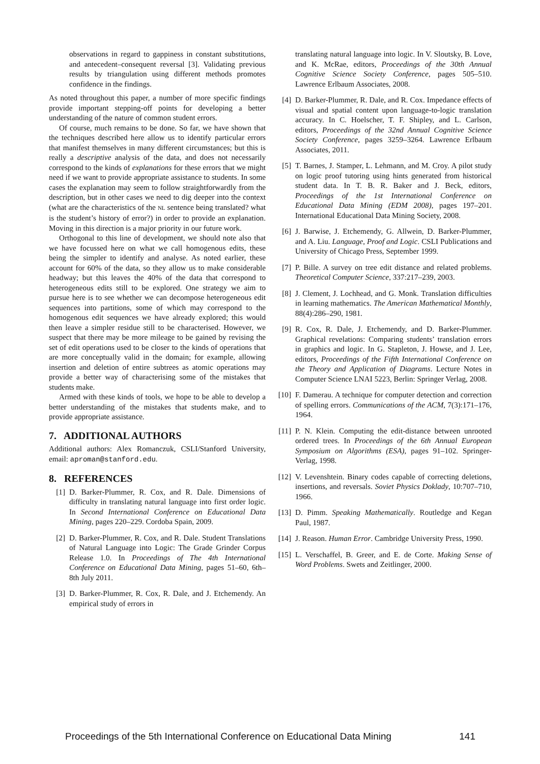observations in regard to gappiness in constant substitutions, and antecedent–consequent reversal [3]. Validating previous results by triangulation using different methods promotes confidence in the findings.
As noted throughout this paper, a number of more specific findings provide important stepping-off points for developing a better understanding of the nature of common student errors.
Of course, much remains to be done. So far, we have shown that the techniques described here allow us to identify particular errors that manifest themselves in many different circumstances; but this is really a descriptive analysis of the data, and does not necessarily correspond to the kinds of explanations for these errors that we might need if we want to provide appropriate assistance to students. In some cases the explanation may seem to follow straightforwardly from the description, but in other cases we need to dig deeper into the context (what are the characteristics of the NL sentence being translated? what is the student’s history of error?) in order to provide an explanation. Moving in this direction is a major priority in our future work.
Orthogonal to this line of development, we should note also that we have focussed here on what we call homogenous edits, these being the simpler to identify and analyse. As noted earlier, these account for 60% of the data, so they allow us to make considerable headway; but this leaves the 40% of the data that correspond to heterogeneous edits still to be explored. One strategy we aim to pursue here is to see whether we can decompose heterogeneous edit sequences into partitions, some of which may correspond to the homogenous edit sequences we have already explored; this would then leave a simpler residue still to be characterised. However, we suspect that there may be more mileage to be gained by revising the set of edit operations used to be closer to the kinds of operations that are more conceptually valid in the domain; for example, allowing insertion and deletion of entire subtrees as atomic operations may provide a better way of characterising some of the mistakes that students make.
Armed with these kinds of tools, we hope to be able to develop a better understanding of the mistakes that students make, and to provide appropriate assistance.
7. ADDITIONAL AUTHORS
Additional authors: Alex Romanczuk, CSLI/Stanford University, email: aproman@stanford.edu.
8. REFERENCES
[1] D. Barker-Plummer, R. Cox, and R. Dale. Dimensions of difficulty in translating natural language into first order logic. In Second International Conference on Educational Data Mining, pages 220–229. Cordoba Spain, 2009.
[2] D. Barker-Plummer, R. Cox, and R. Dale. Student Translations of Natural Language into Logic: The Grade Grinder Corpus Release 1.0. In Proceedings of The 4th International Conference on Educational Data Mining, pages 51–60, 6th–8th July 2011.
[3] D. Barker-Plummer, R. Cox, R. Dale, and J. Etchemendy. An empirical study of errors in
translating natural language into logic. In V. Sloutsky, B. Love, and K. McRae, editors, Proceedings of the 30th Annual Cognitive Science Society Conference, pages 505–510. Lawrence Erlbaum Associates, 2008.
[4] D. Barker-Plummer, R. Dale, and R. Cox. Impedance effects of visual and spatial content upon language-to-logic translation accuracy. In C. Hoelscher, T. F. Shipley, and L. Carlson, editors, Proceedings of the 32nd Annual Cognitive Science Society Conference, pages 3259–3264. Lawrence Erlbaum Associates, 2011.
[5] T. Barnes, J. Stamper, L. Lehmann, and M. Croy. A pilot study on logic proof tutoring using hints generated from historical student data. In T. B. R. Baker and J. Beck, editors, Proceedings of the 1st International Conference on Educational Data Mining (EDM 2008), pages 197–201. International Educational Data Mining Society, 2008.
[6] J. Barwise, J. Etchemendy, G. Allwein, D. Barker-Plummer, and A. Liu. Language, Proof and Logic. CSLI Publications and University of Chicago Press, September 1999.
[7] P. Bille. A survey on tree edit distance and related problems. Theoretical Computer Science, 337:217–239, 2003.
[8] J. Clement, J. Lochhead, and G. Monk. Translation difficulties in learning mathematics. The American Mathematical Monthly, 88(4):286–290, 1981.
[9] R. Cox, R. Dale, J. Etchemendy, and D. Barker-Plummer. Graphical revelations: Comparing students’ translation errors in graphics and logic. In G. Stapleton, J. Howse, and J. Lee, editors, Proceedings of the Fifth International Conference on the Theory and Application of Diagrams. Lecture Notes in Computer Science LNAI 5223, Berlin: Springer Verlag, 2008.
[10] F. Damerau. A technique for computer detection and correction of spelling errors. Communications of the ACM, 7(3):171–176, 1964.
[11] P. N. Klein. Computing the edit-distance between unrooted ordered trees. In Proceedings of the 6th Annual European Symposium on Algorithms (ESA), pages 91–102. Springer-Verlag, 1998.
[12] V. Levenshtein. Binary codes capable of correcting deletions, insertions, and reversals. Soviet Physics Doklady, 10:707–710, 1966.
[13] D. Pimm. Speaking Mathematically. Routledge and Kegan Paul, 1987.
[14] J. Reason. Human Error. Cambridge University Press, 1990.
[15] L. Verschaffel, B. Greer, and E. de Corte. Making Sense of Word Problems. Swets and Zeitlinger, 2000.
Proceedings of the 5th International Conference on Educational Data Mining 141